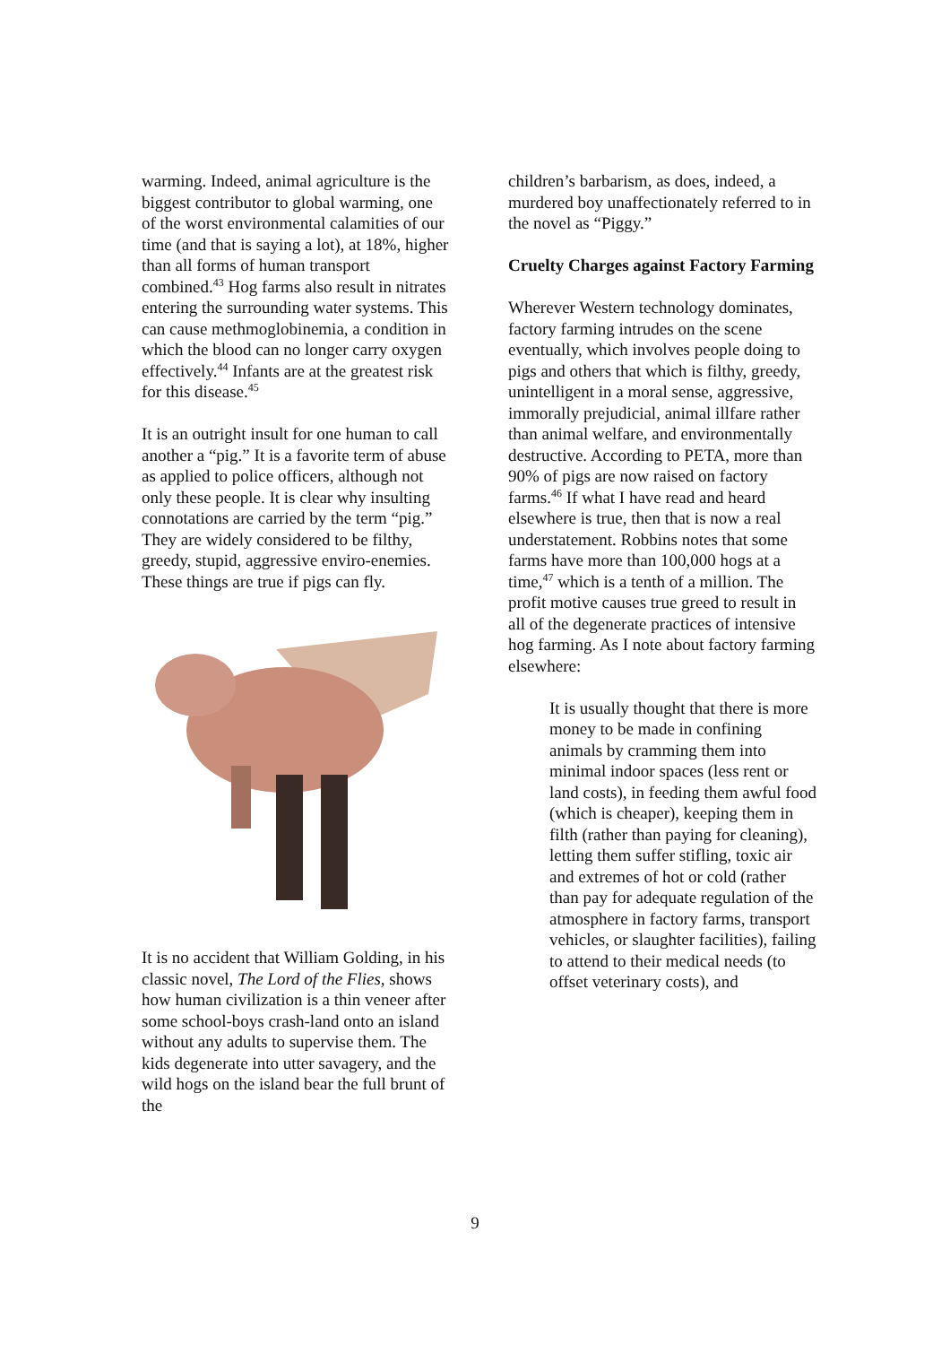warming. Indeed, animal agriculture is the biggest contributor to global warming, one of the worst environmental calamities of our time (and that is saying a lot), at 18%, higher than all forms of human transport combined.<sup>43</sup> Hog farms also result in nitrates entering the surrounding water systems. This can cause methmoglobinemia, a condition in which the blood can no longer carry oxygen effectively.<sup>44</sup> Infants are at the greatest risk for this disease.<sup>45</sup>
It is an outright insult for one human to call another a “pig.” It is a favorite term of abuse as applied to police officers, although not only these people. It is clear why insulting connotations are carried by the term “pig.” They are widely considered to be filthy, greedy, stupid, aggressive enviro-enemies. These things are true if pigs can fly.
It is no accident that William Golding, in his classic novel, The Lord of the Flies, shows how human civilization is a thin veneer after some school-boys crash-land onto an island without any adults to supervise them. The kids degenerate into utter savagery, and the wild hogs on the island bear the full brunt of the
children’s barbarism, as does, indeed, a murdered boy unaffectionately referred to in the novel as “Piggy.”
Cruelty Charges against Factory Farming
Wherever Western technology dominates, factory farming intrudes on the scene eventually, which involves people doing to pigs and others that which is filthy, greedy, unintelligent in a moral sense, aggressive, immorally prejudicial, animal illfare rather than animal welfare, and environmentally destructive. According to PETA, more than 90% of pigs are now raised on factory farms.<sup>46</sup> If what I have read and heard elsewhere is true, then that is now a real understatement. Robbins notes that some farms have more than 100,000 hogs at a time,<sup>47</sup> which is a tenth of a million. The profit motive causes true greed to result in all of the degenerate practices of intensive hog farming. As I note about factory farming elsewhere:
It is usually thought that there is more money to be made in confining animals by cramming them into minimal indoor spaces (less rent or land costs), in feeding them awful food (which is cheaper), keeping them in filth (rather than paying for cleaning), letting them suffer stifling, toxic air and extremes of hot or cold (rather than pay for adequate regulation of the atmosphere in factory farms, transport vehicles, or slaughter facilities), failing to attend to their medical needs (to offset veterinary costs), and
9